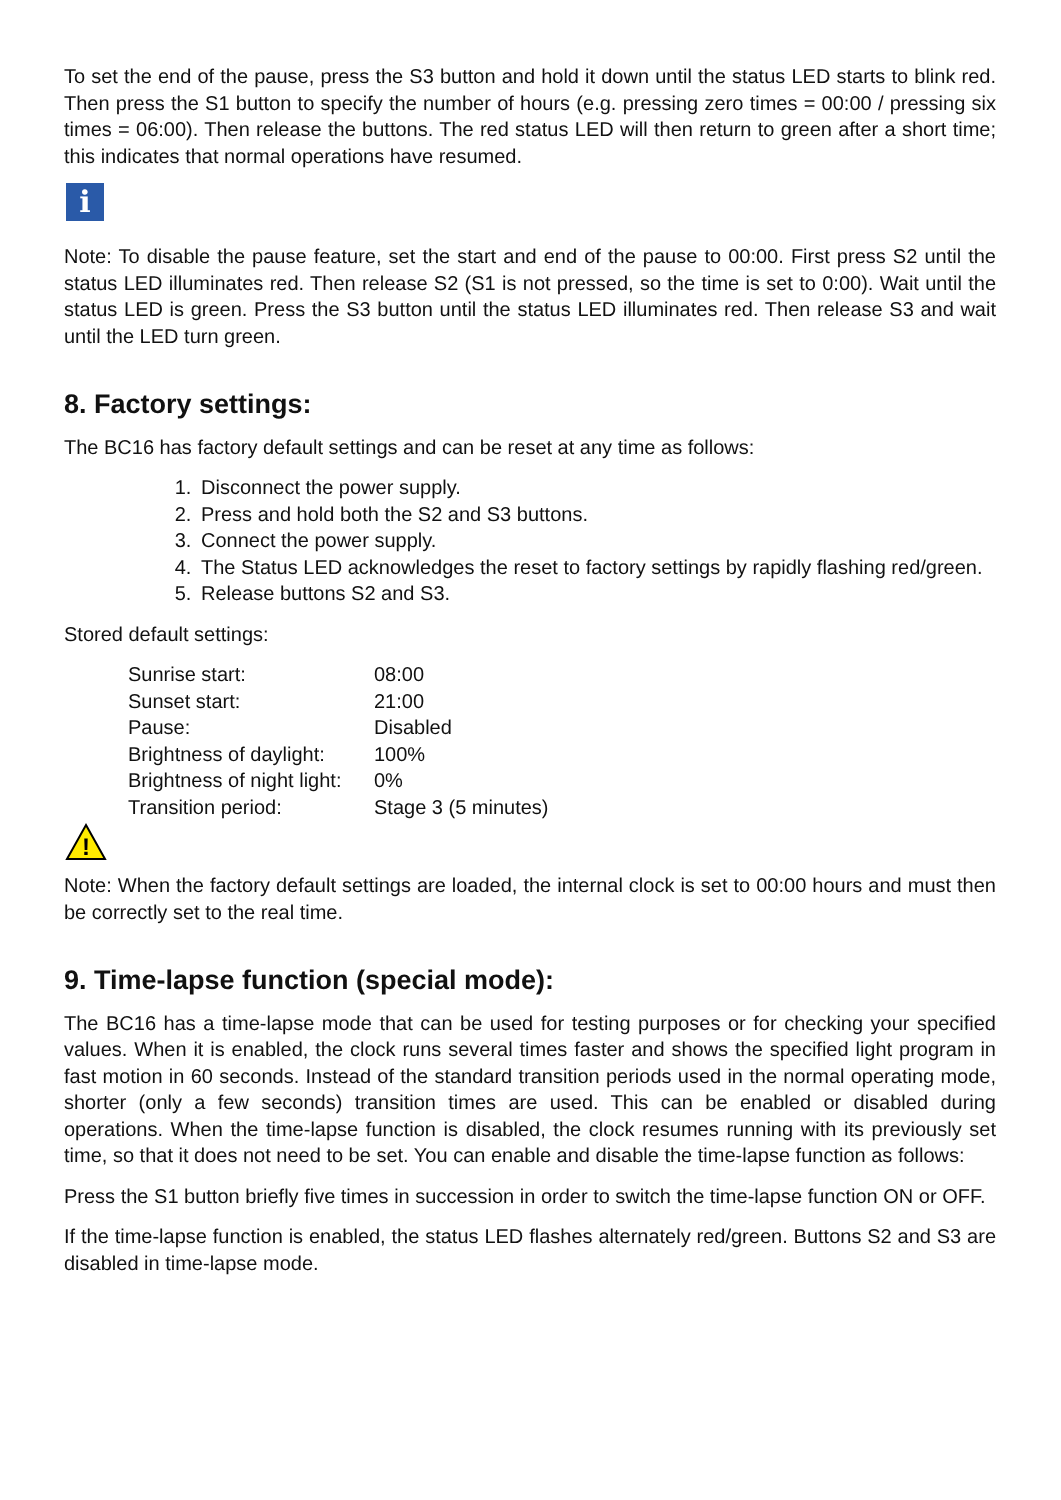To set the end of the pause, press the S3 button and hold it down until the status LED starts to blink red. Then press the S1 button to specify the number of hours (e.g. pressing zero times = 00:00 / pressing six times = 06:00). Then release the buttons. The red status LED will then return to green after a short time; this indicates that normal operations have resumed.
i
Note: To disable the pause feature, set the start and end of the pause to 00:00. First press S2 until the status LED illuminates red. Then release S2 (S1 is not pressed, so the time is set to 0:00). Wait until the status LED is green. Press the S3 button until the status LED illuminates red. Then release S3 and wait until the LED turn green.
8. Factory settings:
The BC16 has factory default settings and can be reset at any time as follows:
1. Disconnect the power supply.
2. Press and hold both the S2 and S3 buttons.
3. Connect the power supply.
4. The Status LED acknowledges the reset to factory settings by rapidly flashing red/green.
5. Release buttons S2 and S3.
Stored default settings:
| Sunrise start: | 08:00 |
| Sunset start: | 21:00 |
| Pause: | Disabled |
| Brightness of daylight: | 100% |
| Brightness of night light: | 0% |
| Transition period: | Stage 3 (5 minutes) |
!
Note: When the factory default settings are loaded, the internal clock is set to 00:00 hours and must then be correctly set to the real time.
9. Time-lapse function (special mode):
The BC16 has a time-lapse mode that can be used for testing purposes or for checking your specified values. When it is enabled, the clock runs several times faster and shows the specified light program in fast motion in 60 seconds. Instead of the standard transition periods used in the normal operating mode, shorter (only a few seconds) transition times are used. This can be enabled or disabled during operations. When the time-lapse function is disabled, the clock resumes running with its previously set time, so that it does not need to be set. You can enable and disable the time-lapse function as follows:
Press the S1 button briefly five times in succession in order to switch the time-lapse function ON or OFF.
If the time-lapse function is enabled, the status LED flashes alternately red/green. Buttons S2 and S3 are disabled in time-lapse mode.